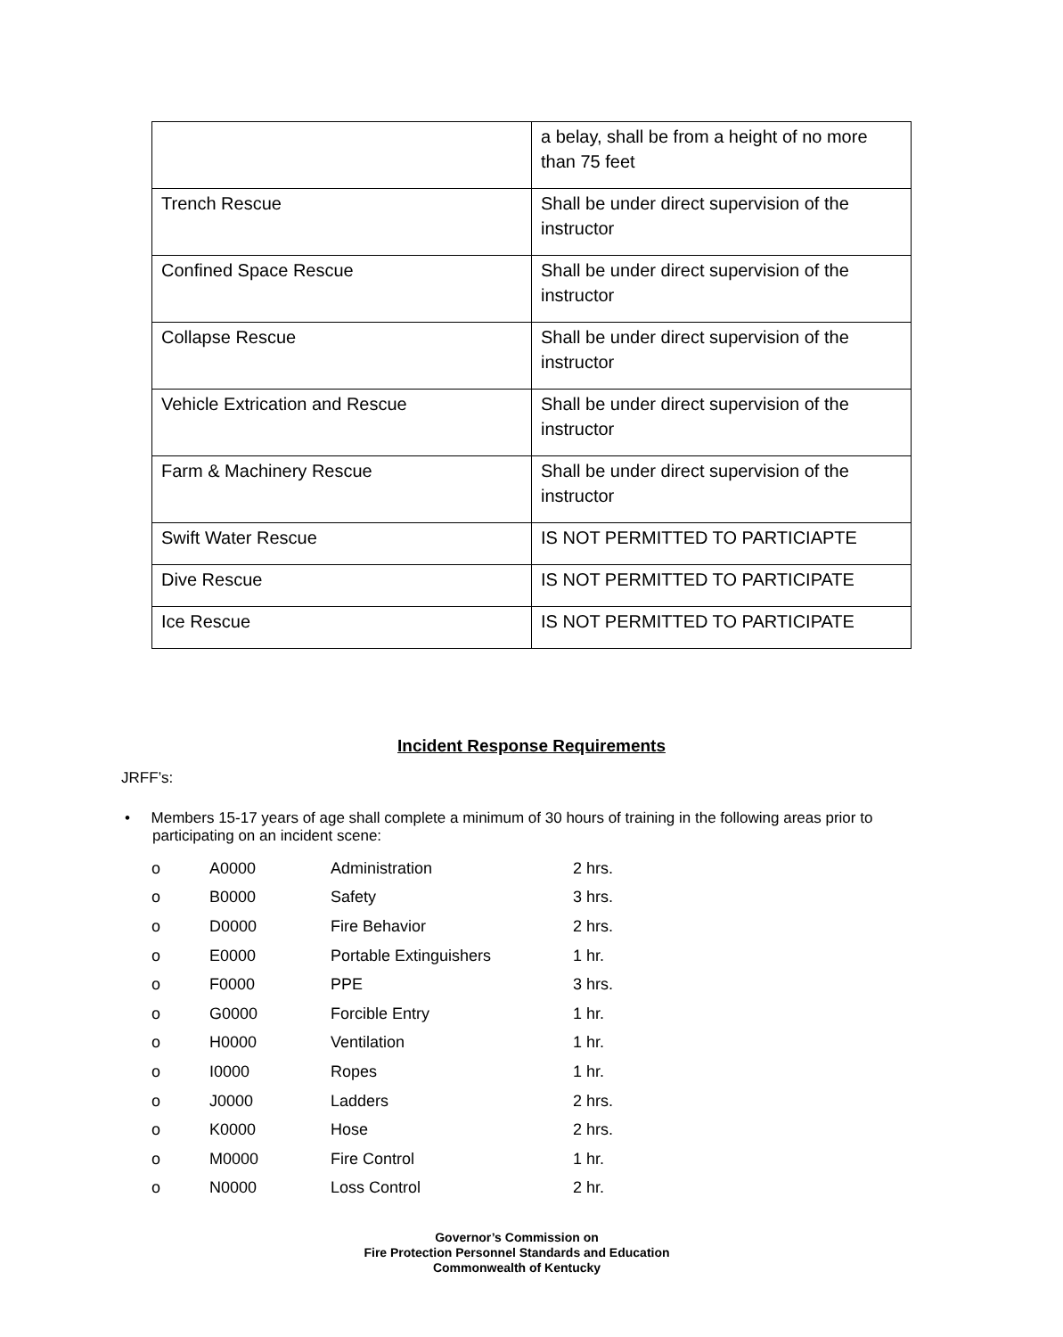| | a belay, shall be from a height of no more than 75 feet |
| Trench Rescue | Shall be under direct supervision of the instructor |
| Confined Space Rescue | Shall be under direct supervision of the instructor |
| Collapse Rescue | Shall be under direct supervision of the instructor |
| Vehicle Extrication and Rescue | Shall be under direct supervision of the instructor |
| Farm & Machinery Rescue | Shall be under direct supervision of the instructor |
| Swift Water Rescue | IS NOT PERMITTED TO PARTICIAPTE |
| Dive Rescue | IS NOT PERMITTED TO PARTICIPATE |
| Ice Rescue | IS NOT PERMITTED TO PARTICIPATE |
Incident Response Requirements
JRFF’s:
• Members 15-17 years of age shall complete a minimum of 30 hours of training in the following areas prior to participating on an incident scene:
| o | A0000 | Administration | 2 hrs. |
| o | B0000 | Safety | 3 hrs. |
| o | D0000 | Fire Behavior | 2 hrs. |
| o | E0000 | Portable Extinguishers | 1 hr. |
| o | F0000 | PPE | 3 hrs. |
| o | G0000 | Forcible Entry | 1 hr. |
| o | H0000 | Ventilation | 1 hr. |
| o | I0000 | Ropes | 1 hr. |
| o | J0000 | Ladders | 2 hrs. |
| o | K0000 | Hose | 2 hrs. |
| o | M0000 | Fire Control | 1 hr. |
| o | N0000 | Loss Control | 2 hr. |
Governor’s Commission on
Fire Protection Personnel Standards and Education
Commonwealth of Kentucky